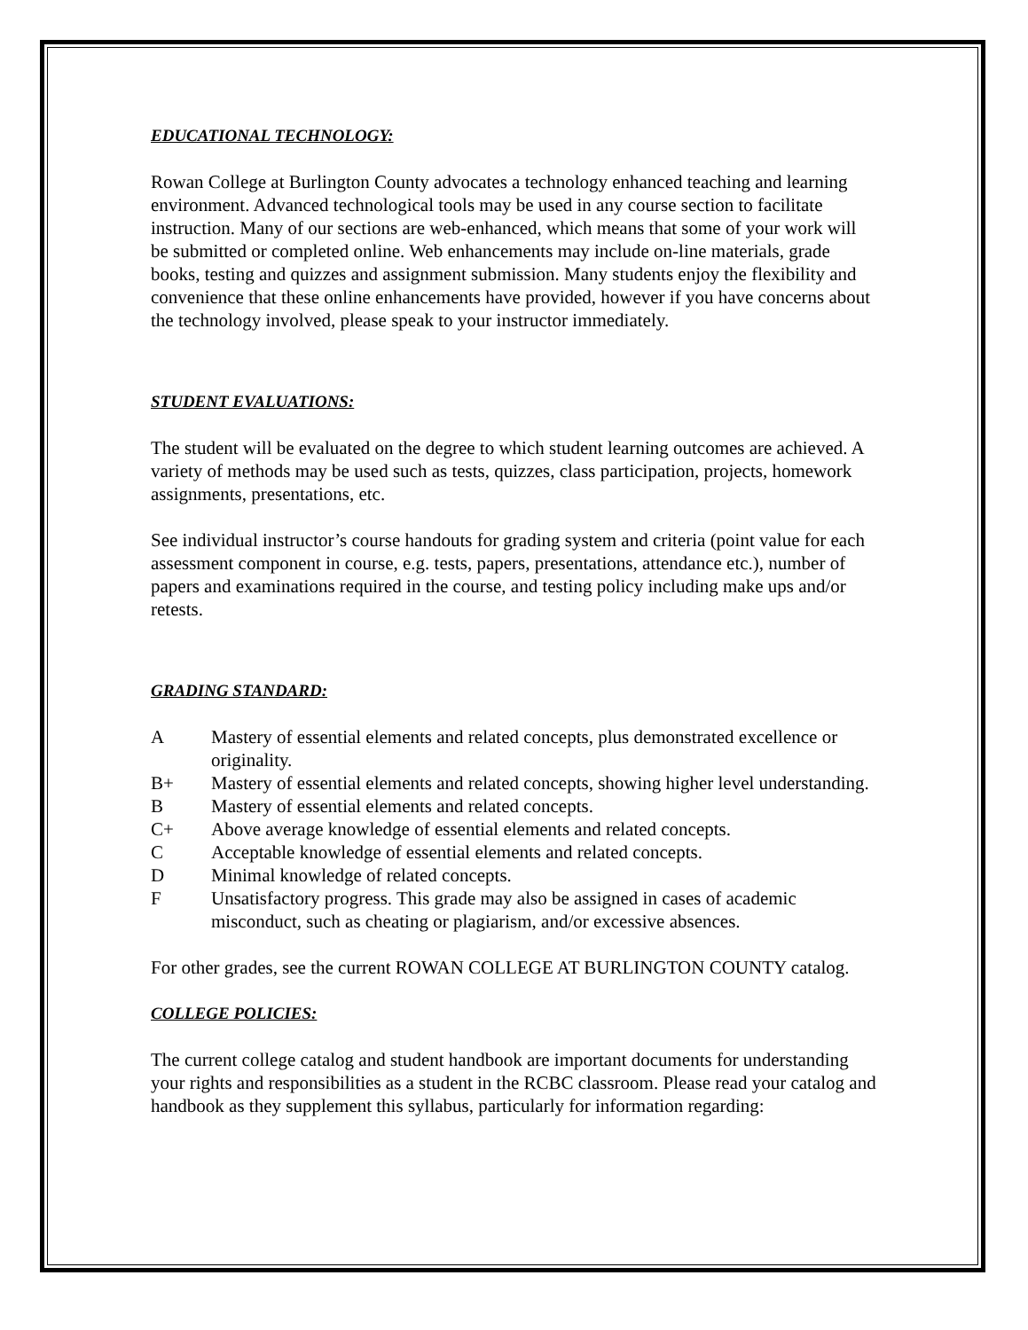EDUCATIONAL TECHNOLOGY:
Rowan College at Burlington County advocates a technology enhanced teaching and learning environment. Advanced technological tools may be used in any course section to facilitate instruction. Many of our sections are web-enhanced, which means that some of your work will be submitted or completed online. Web enhancements may include on-line materials, grade books, testing and quizzes and assignment submission. Many students enjoy the flexibility and convenience that these online enhancements have provided, however if you have concerns about the technology involved, please speak to your instructor immediately.
STUDENT EVALUATIONS:
The student will be evaluated on the degree to which student learning outcomes are achieved. A variety of methods may be used such as tests, quizzes, class participation, projects, homework assignments, presentations, etc.
See individual instructor’s course handouts for grading system and criteria (point value for each assessment component in course, e.g. tests, papers, presentations, attendance etc.), number of papers and examinations required in the course, and testing policy including make ups and/or retests.
GRADING STANDARD:
A Mastery of essential elements and related concepts, plus demonstrated excellence or originality.
B+ Mastery of essential elements and related concepts, showing higher level understanding.
B Mastery of essential elements and related concepts.
C+ Above average knowledge of essential elements and related concepts.
C Acceptable knowledge of essential elements and related concepts.
D Minimal knowledge of related concepts.
F Unsatisfactory progress. This grade may also be assigned in cases of academic misconduct, such as cheating or plagiarism, and/or excessive absences.
For other grades, see the current ROWAN COLLEGE AT BURLINGTON COUNTY catalog.
COLLEGE POLICIES:
The current college catalog and student handbook are important documents for understanding your rights and responsibilities as a student in the RCBC classroom. Please read your catalog and handbook as they supplement this syllabus, particularly for information regarding: